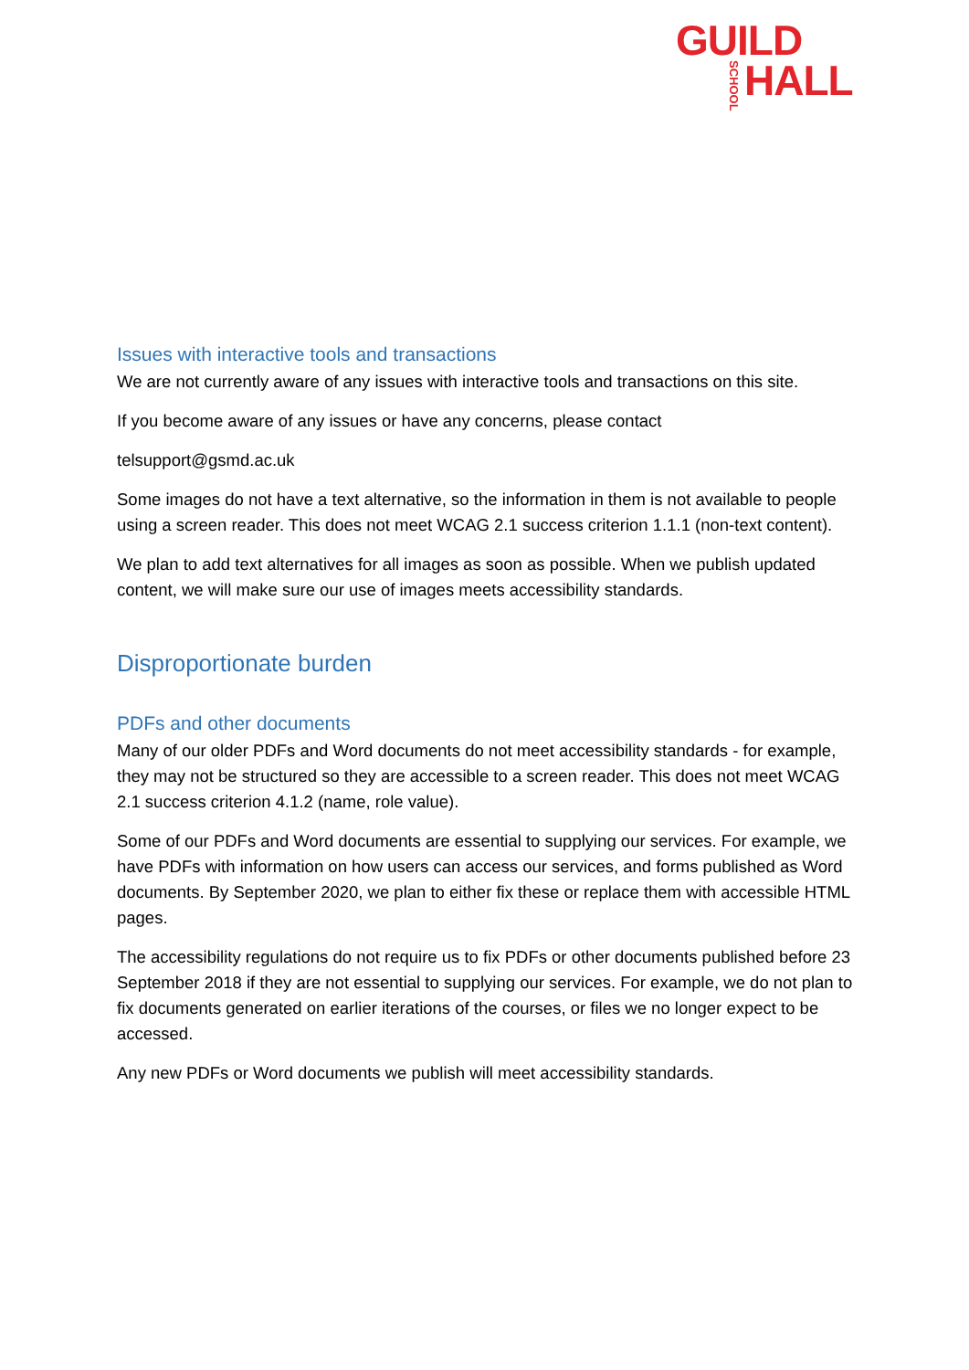GUILD
SCHOOL HALL
Issues with interactive tools and transactions
We are not currently aware of any issues with interactive tools and transactions on this site.
If you become aware of any issues or have any concerns, please contact
telsupport@gsmd.ac.uk
Some images do not have a text alternative, so the information in them is not available to people using a screen reader. This does not meet WCAG 2.1 success criterion 1.1.1 (non-text content).
We plan to add text alternatives for all images as soon as possible. When we publish updated content, we will make sure our use of images meets accessibility standards.
Disproportionate burden
PDFs and other documents
Many of our older PDFs and Word documents do not meet accessibility standards - for example, they may not be structured so they are accessible to a screen reader. This does not meet WCAG 2.1 success criterion 4.1.2 (name, role value).
Some of our PDFs and Word documents are essential to supplying our services. For example, we have PDFs with information on how users can access our services, and forms published as Word documents. By September 2020, we plan to either fix these or replace them with accessible HTML pages.
The accessibility regulations do not require us to fix PDFs or other documents published before 23 September 2018 if they are not essential to supplying our services. For example, we do not plan to fix documents generated on earlier iterations of the courses, or files we no longer expect to be accessed.
Any new PDFs or Word documents we publish will meet accessibility standards.